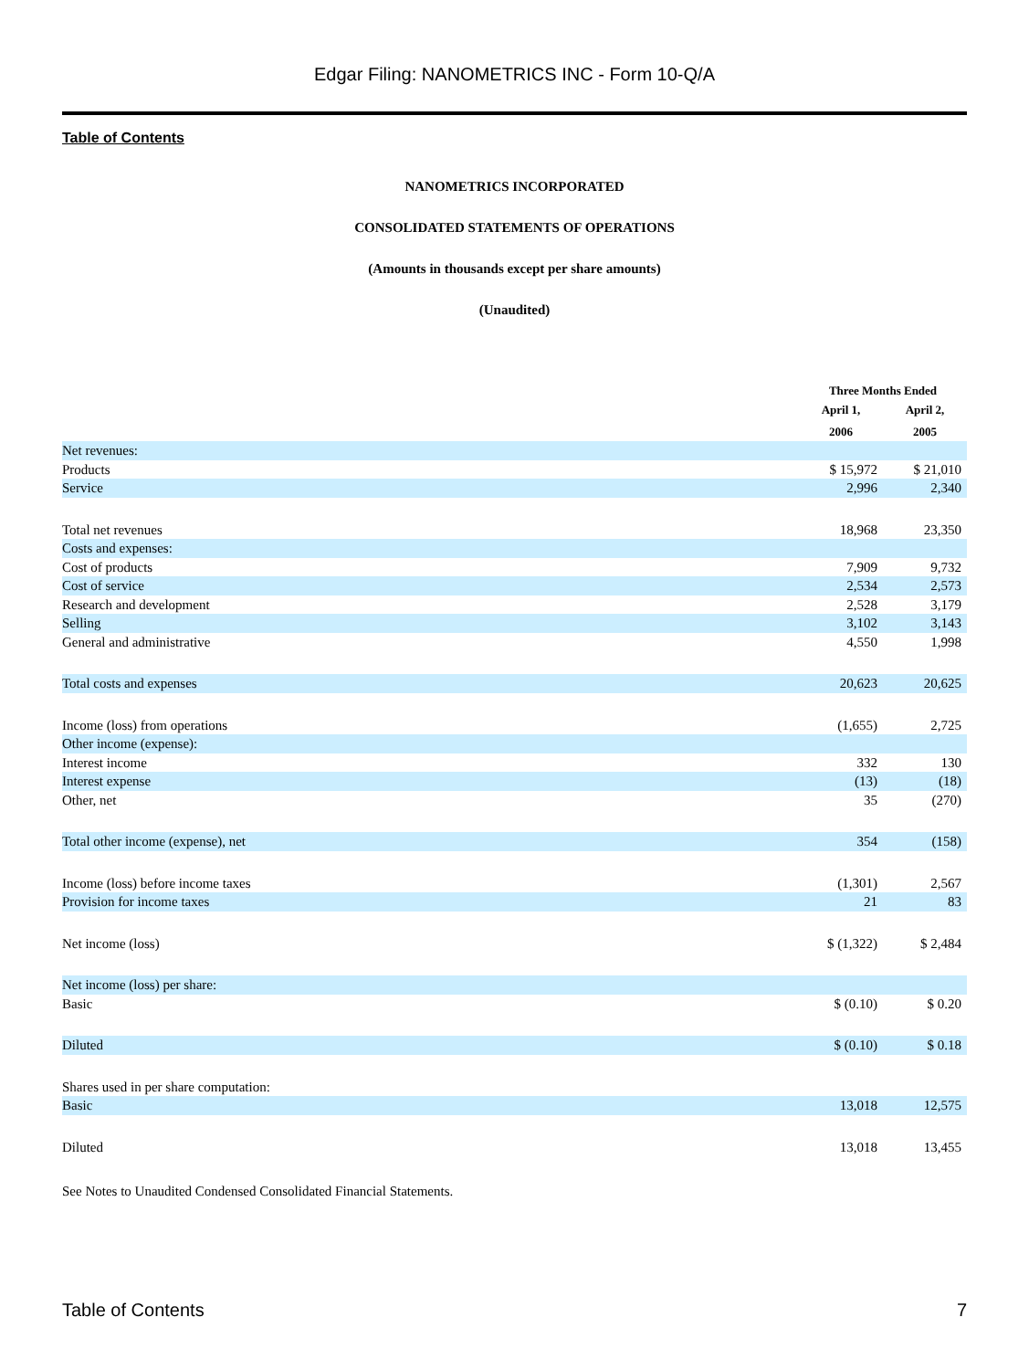Edgar Filing: NANOMETRICS INC - Form 10-Q/A
Table of Contents
NANOMETRICS INCORPORATED
CONSOLIDATED STATEMENTS OF OPERATIONS
(Amounts in thousands except per share amounts)
(Unaudited)
| | Three Months Ended | |
| --- | --- | --- |
| | April 1, | April 2, |
| | 2006 | 2005 |
| Net revenues: | | |
| Products | $ 15,972 | $ 21,010 |
| Service | 2,996 | 2,340 |
| Total net revenues | 18,968 | 23,350 |
| Costs and expenses: | | |
| Cost of products | 7,909 | 9,732 |
| Cost of service | 2,534 | 2,573 |
| Research and development | 2,528 | 3,179 |
| Selling | 3,102 | 3,143 |
| General and administrative | 4,550 | 1,998 |
| Total costs and expenses | 20,623 | 20,625 |
| Income (loss) from operations | (1,655) | 2,725 |
| Other income (expense): | | |
| Interest income | 332 | 130 |
| Interest expense | (13) | (18) |
| Other, net | 35 | (270) |
| Total other income (expense), net | 354 | (158) |
| Income (loss) before income taxes | (1,301) | 2,567 |
| Provision for income taxes | 21 | 83 |
| Net income (loss) | $ (1,322) | $ 2,484 |
| Net income (loss) per share: | | |
| Basic | $ (0.10) | $ 0.20 |
| Diluted | $ (0.10) | $ 0.18 |
| Shares used in per share computation: | | |
| Basic | 13,018 | 12,575 |
| Diluted | 13,018 | 13,455 |
See Notes to Unaudited Condensed Consolidated Financial Statements.
Table of Contents 7